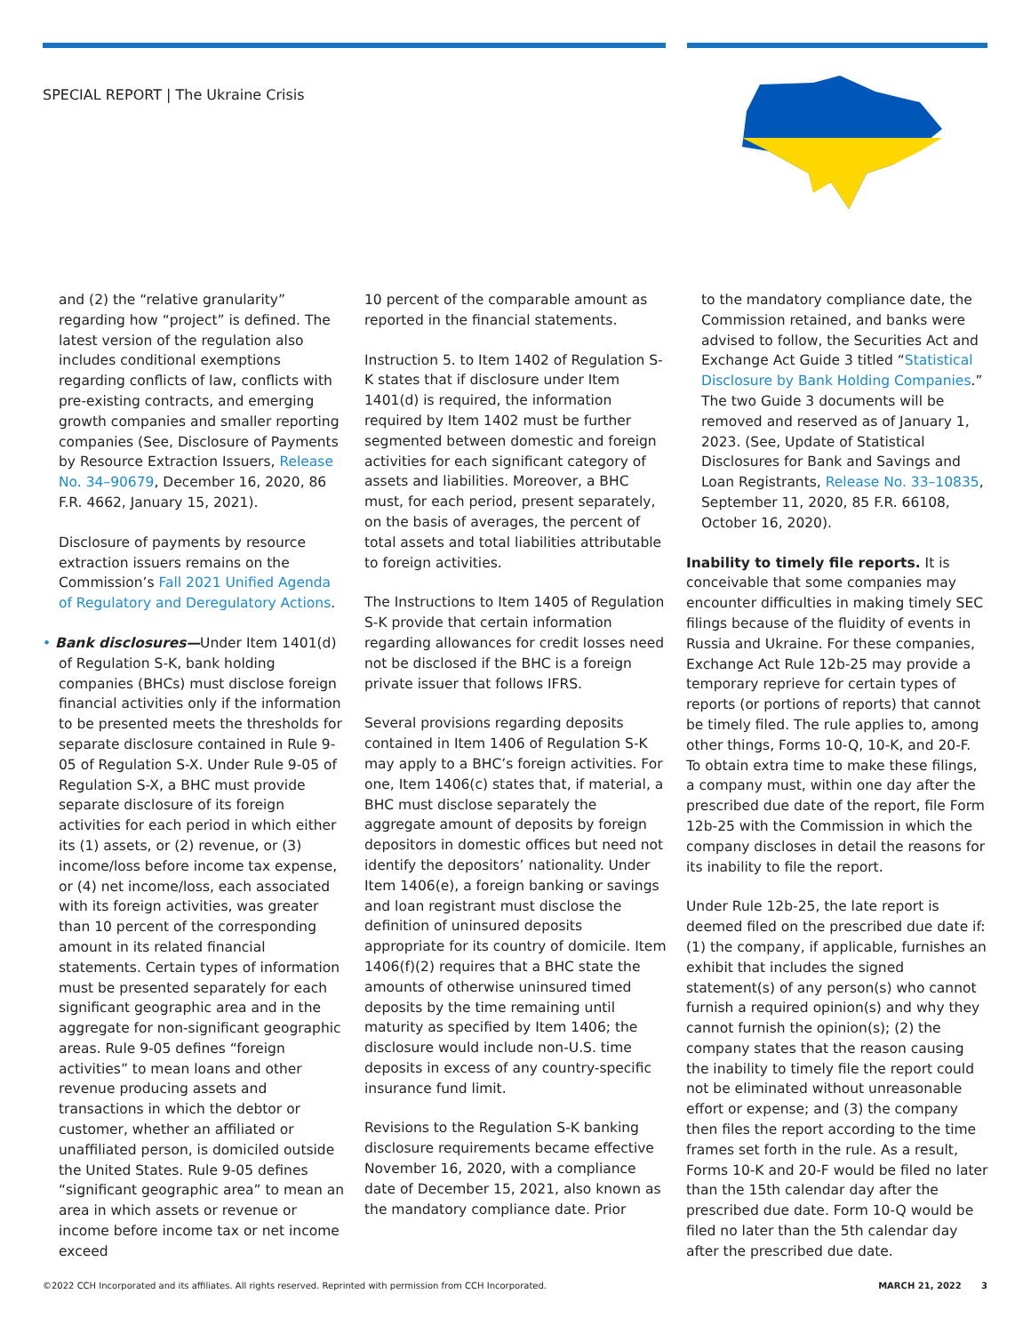SPECIAL REPORT | The Ukraine Crisis
and (2) the “relative granularity” regarding how “project” is defined. The latest version of the regulation also includes conditional exemptions regarding conflicts of law, conflicts with pre-existing contracts, and emerging growth companies and smaller reporting companies (See, Disclosure of Payments by Resource Extraction Issuers, Release No. 34–90679, December 16, 2020, 86 F.R. 4662, January 15, 2021).
Disclosure of payments by resource extraction issuers remains on the Commission’s Fall 2021 Unified Agenda of Regulatory and Deregulatory Actions.
• Bank disclosures—Under Item 1401(d) of Regulation S-K, bank holding companies (BHCs) must disclose foreign financial activities only if the information to be presented meets the thresholds for separate disclosure contained in Rule 9-05 of Regulation S-X. Under Rule 9-05 of Regulation S-X, a BHC must provide separate disclosure of its foreign activities for each period in which either its (1) assets, or (2) revenue, or (3) income/loss before income tax expense, or (4) net income/loss, each associated with its foreign activities, was greater than 10 percent of the corresponding amount in its related financial statements. Certain types of information must be presented separately for each significant geographic area and in the aggregate for non-significant geographic areas. Rule 9-05 defines “foreign activities” to mean loans and other revenue producing assets and transactions in which the debtor or customer, whether an affiliated or unaffiliated person, is domiciled outside the United States. Rule 9-05 defines “significant geographic area” to mean an area in which assets or revenue or income before income tax or net income exceed
10 percent of the comparable amount as reported in the financial statements.
Instruction 5. to Item 1402 of Regulation S-K states that if disclosure under Item 1401(d) is required, the information required by Item 1402 must be further segmented between domestic and foreign activities for each significant category of assets and liabilities. Moreover, a BHC must, for each period, present separately, on the basis of averages, the percent of total assets and total liabilities attributable to foreign activities.
The Instructions to Item 1405 of Regulation S-K provide that certain information regarding allowances for credit losses need not be disclosed if the BHC is a foreign private issuer that follows IFRS.
Several provisions regarding deposits contained in Item 1406 of Regulation S-K may apply to a BHC’s foreign activities. For one, Item 1406(c) states that, if material, a BHC must disclose separately the aggregate amount of deposits by foreign depositors in domestic offices but need not identify the depositors’ nationality. Under Item 1406(e), a foreign banking or savings and loan registrant must disclose the definition of uninsured deposits appropriate for its country of domicile. Item 1406(f)(2) requires that a BHC state the amounts of otherwise uninsured timed deposits by the time remaining until maturity as specified by Item 1406; the disclosure would include non-U.S. time deposits in excess of any country-specific insurance fund limit.
Revisions to the Regulation S-K banking disclosure requirements became effective November 16, 2020, with a compliance date of December 15, 2021, also known as the mandatory compliance date. Prior
to the mandatory compliance date, the Commission retained, and banks were advised to follow, the Securities Act and Exchange Act Guide 3 titled “Statistical Disclosure by Bank Holding Companies.” The two Guide 3 documents will be removed and reserved as of January 1, 2023. (See, Update of Statistical Disclosures for Bank and Savings and Loan Registrants, Release No. 33–10835, September 11, 2020, 85 F.R. 66108, October 16, 2020).
Inability to timely file reports. It is conceivable that some companies may encounter difficulties in making timely SEC filings because of the fluidity of events in Russia and Ukraine. For these companies, Exchange Act Rule 12b-25 may provide a temporary reprieve for certain types of reports (or portions of reports) that cannot be timely filed. The rule applies to, among other things, Forms 10-Q, 10-K, and 20-F. To obtain extra time to make these filings, a company must, within one day after the prescribed due date of the report, file Form 12b-25 with the Commission in which the company discloses in detail the reasons for its inability to file the report.
Under Rule 12b-25, the late report is deemed filed on the prescribed due date if: (1) the company, if applicable, furnishes an exhibit that includes the signed statement(s) of any person(s) who cannot furnish a required opinion(s) and why they cannot furnish the opinion(s); (2) the company states that the reason causing the inability to timely file the report could not be eliminated without unreasonable effort or expense; and (3) the company then files the report according to the time frames set forth in the rule. As a result, Forms 10-K and 20-F would be filed no later than the 15th calendar day after the prescribed due date. Form 10-Q would be filed no later than the 5th calendar day after the prescribed due date.
©2022 CCH Incorporated and its affiliates. All rights reserved. Reprinted with permission from CCH Incorporated. MARCH 21, 2022 3